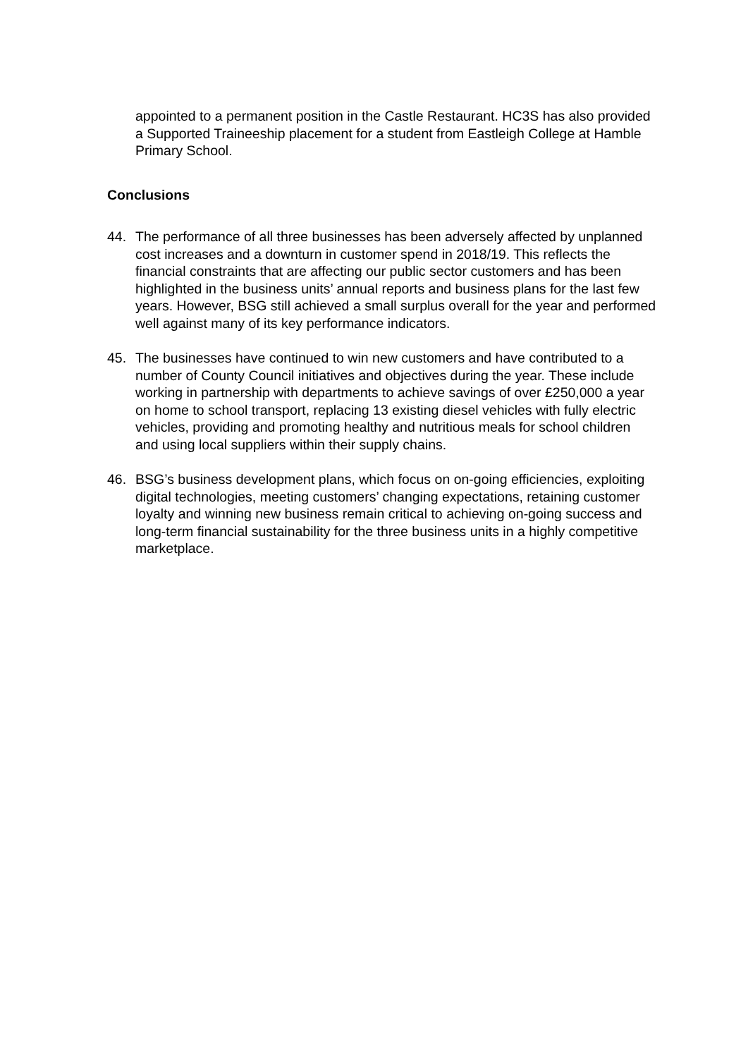appointed to a permanent position in the Castle Restaurant. HC3S has also provided a Supported Traineeship placement for a student from Eastleigh College at Hamble Primary School.
Conclusions
44. The performance of all three businesses has been adversely affected by unplanned cost increases and a downturn in customer spend in 2018/19. This reflects the financial constraints that are affecting our public sector customers and has been highlighted in the business units’ annual reports and business plans for the last few years. However, BSG still achieved a small surplus overall for the year and performed well against many of its key performance indicators.
45. The businesses have continued to win new customers and have contributed to a number of County Council initiatives and objectives during the year. These include working in partnership with departments to achieve savings of over £250,000 a year on home to school transport, replacing 13 existing diesel vehicles with fully electric vehicles, providing and promoting healthy and nutritious meals for school children and using local suppliers within their supply chains.
46. BSG’s business development plans, which focus on on-going efficiencies, exploiting digital technologies, meeting customers’ changing expectations, retaining customer loyalty and winning new business remain critical to achieving on-going success and long-term financial sustainability for the three business units in a highly competitive marketplace.